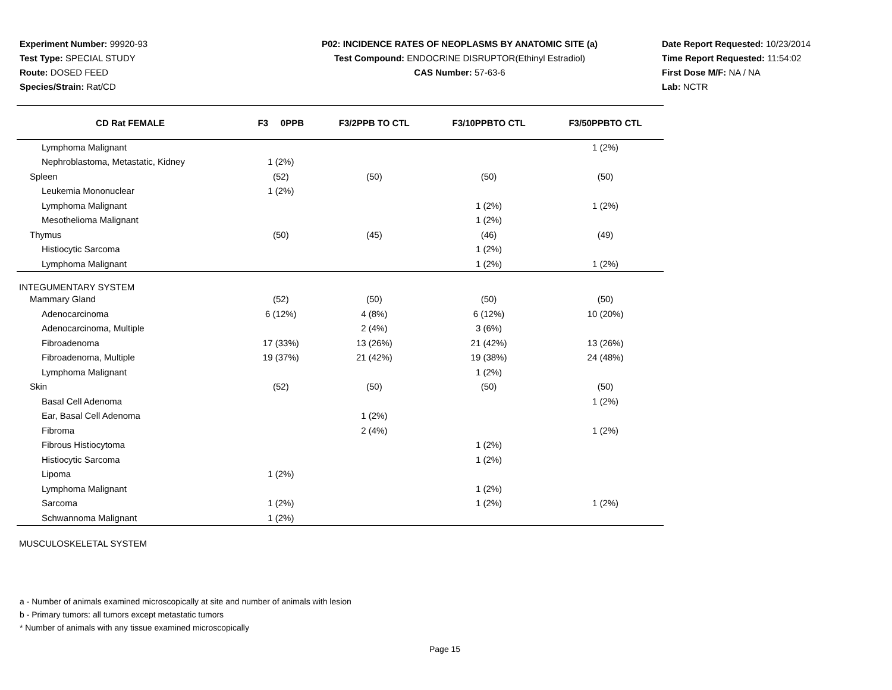Experiment Number: 99920-93
Test Type: SPECIAL STUDY
Route: DOSED FEED
Species/Strain: Rat/CD
P02: INCIDENCE RATES OF NEOPLASMS BY ANATOMIC SITE (a)
Test Compound: ENDOCRINE DISRUPTOR(Ethinyl Estradiol)
CAS Number: 57-63-6
Date Report Requested: 10/23/2014
Time Report Requested: 11:54:02
First Dose M/F: NA / NA
Lab: NCTR
| CD Rat FEMALE | F3 0PPB | F3/2PPB TO CTL | F3/10PPBTO CTL | F3/50PPBTO CTL |
| --- | --- | --- | --- | --- |
| Lymphoma Malignant | | | | 1 (2%) |
| Nephroblastoma, Metastatic, Kidney | 1 (2%) | | | |
| Spleen | (52) | (50) | (50) | (50) |
| Leukemia Mononuclear | 1 (2%) | | | |
| Lymphoma Malignant | | | 1 (2%) | 1 (2%) |
| Mesothelioma Malignant | | | 1 (2%) | |
| Thymus | (50) | (45) | (46) | (49) |
| Histiocytic Sarcoma | | | 1 (2%) | |
| Lymphoma Malignant | | | 1 (2%) | 1 (2%) |
| INTEGUMENTARY SYSTEM | | | | |
| Mammary Gland | (52) | (50) | (50) | (50) |
| Adenocarcinoma | 6 (12%) | 4 (8%) | 6 (12%) | 10 (20%) |
| Adenocarcinoma, Multiple | | 2 (4%) | 3 (6%) | |
| Fibroadenoma | 17 (33%) | 13 (26%) | 21 (42%) | 13 (26%) |
| Fibroadenoma, Multiple | 19 (37%) | 21 (42%) | 19 (38%) | 24 (48%) |
| Lymphoma Malignant | | | 1 (2%) | |
| Skin | (52) | (50) | (50) | (50) |
| Basal Cell Adenoma | | | | 1 (2%) |
| Ear, Basal Cell Adenoma | | 1 (2%) | | |
| Fibroma | | 2 (4%) | | 1 (2%) |
| Fibrous Histiocytoma | | | 1 (2%) | |
| Histiocytic Sarcoma | | | 1 (2%) | |
| Lipoma | 1 (2%) | | | |
| Lymphoma Malignant | | | 1 (2%) | |
| Sarcoma | 1 (2%) | | 1 (2%) | 1 (2%) |
| Schwannoma Malignant | 1 (2%) | | | |
| MUSCULOSKELETAL SYSTEM | | | | |
a - Number of animals examined microscopically at site and number of animals with lesion
b - Primary tumors: all tumors except metastatic tumors
* Number of animals with any tissue examined microscopically
Page 15